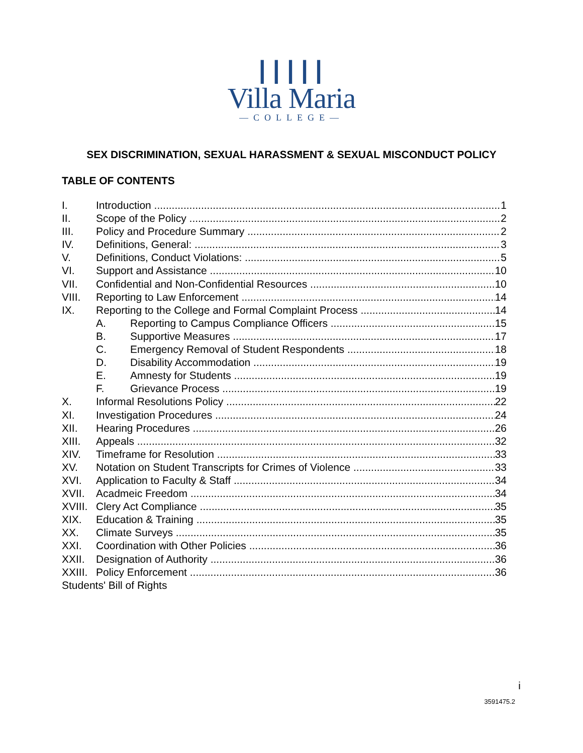┃┃┃┃┃
Villa Maria
—COLLEGE—
SEX DISCRIMINATION, SEXUAL HARASSMENT & SEXUAL MISCONDUCT POLICY
TABLE OF CONTENTS
I. Introduction 1
II. Scope of the Policy 2
III. Policy and Procedure Summary 2
IV. Definitions, General: 3
V. Definitions, Conduct Violations: 5
VI. Support and Assistance 10
VII. Confidential and Non-Confidential Resources 10
VIII. Reporting to Law Enforcement 14
IX. Reporting to the College and Formal Complaint Process 14
A. Reporting to Campus Compliance Officers 15
B. Supportive Measures 17
C. Emergency Removal of Student Respondents 18
D. Disability Accommodation 19
E. Amnesty for Students 19
F. Grievance Process 19
X. Informal Resolutions Policy 22
XI. Investigation Procedures 24
XII. Hearing Procedures 26
XIII. Appeals 32
XIV. Timeframe for Resolution 33
XV. Notation on Student Transcripts for Crimes of Violence 33
XVI. Application to Faculty & Staff 34
XVII. Acadmeic Freedom 34
XVIII. Clery Act Compliance 35
XIX. Education & Training 35
XX. Climate Surveys 35
XXI. Coordination with Other Policies 36
XXII. Designation of Authority 36
XXIII. Policy Enforcement 36
Students' Bill of Rights
i
3591475.2